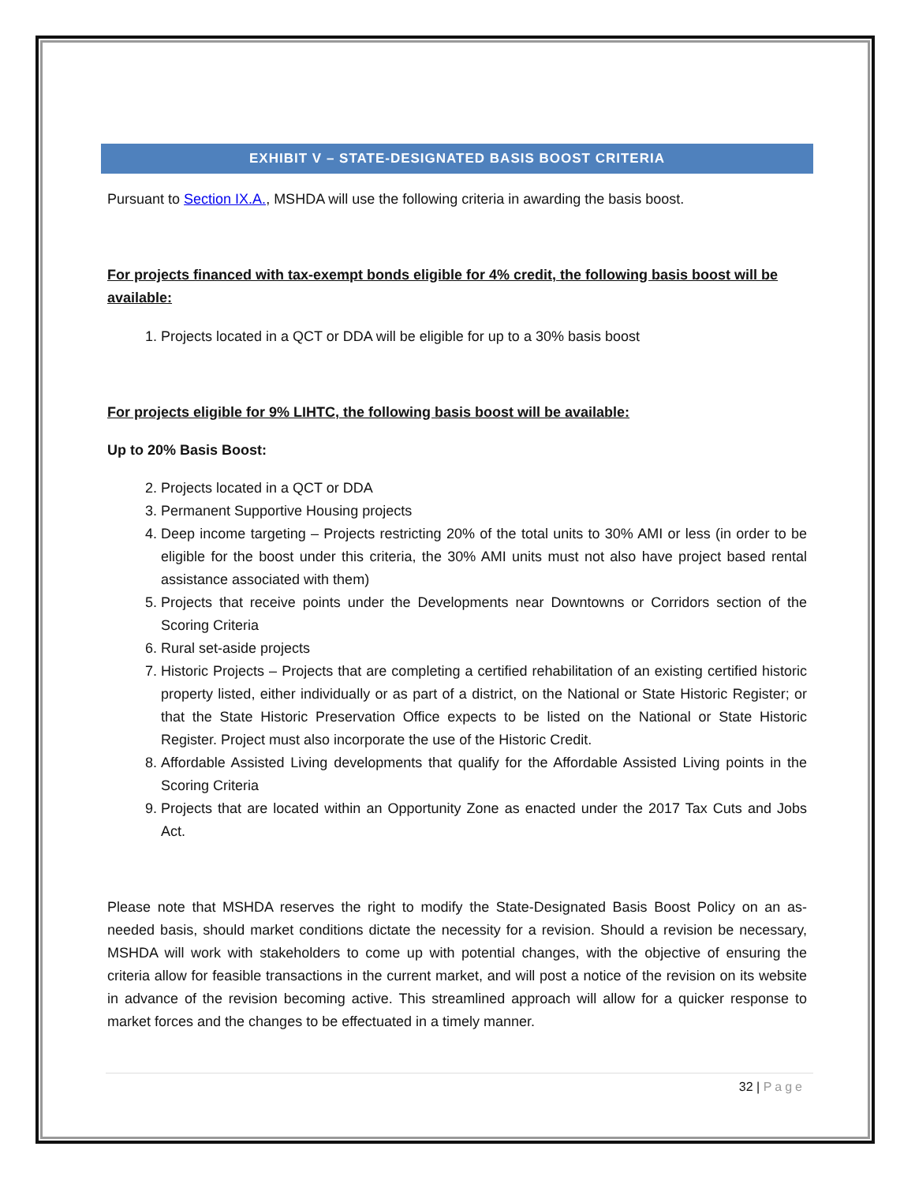EXHIBIT V – STATE-DESIGNATED BASIS BOOST CRITERIA
Pursuant to Section IX.A., MSHDA will use the following criteria in awarding the basis boost.
For projects financed with tax-exempt bonds eligible for 4% credit, the following basis boost will be available:
1. Projects located in a QCT or DDA will be eligible for up to a 30% basis boost
For projects eligible for 9% LIHTC, the following basis boost will be available:
Up to 20% Basis Boost:
2. Projects located in a QCT or DDA
3. Permanent Supportive Housing projects
4. Deep income targeting – Projects restricting 20% of the total units to 30% AMI or less (in order to be eligible for the boost under this criteria, the 30% AMI units must not also have project based rental assistance associated with them)
5. Projects that receive points under the Developments near Downtowns or Corridors section of the Scoring Criteria
6. Rural set-aside projects
7. Historic Projects – Projects that are completing a certified rehabilitation of an existing certified historic property listed, either individually or as part of a district, on the National or State Historic Register; or that the State Historic Preservation Office expects to be listed on the National or State Historic Register. Project must also incorporate the use of the Historic Credit.
8. Affordable Assisted Living developments that qualify for the Affordable Assisted Living points in the Scoring Criteria
9. Projects that are located within an Opportunity Zone as enacted under the 2017 Tax Cuts and Jobs Act.
Please note that MSHDA reserves the right to modify the State-Designated Basis Boost Policy on an as-needed basis, should market conditions dictate the necessity for a revision. Should a revision be necessary, MSHDA will work with stakeholders to come up with potential changes, with the objective of ensuring the criteria allow for feasible transactions in the current market, and will post a notice of the revision on its website in advance of the revision becoming active. This streamlined approach will allow for a quicker response to market forces and the changes to be effectuated in a timely manner.
32 | Page